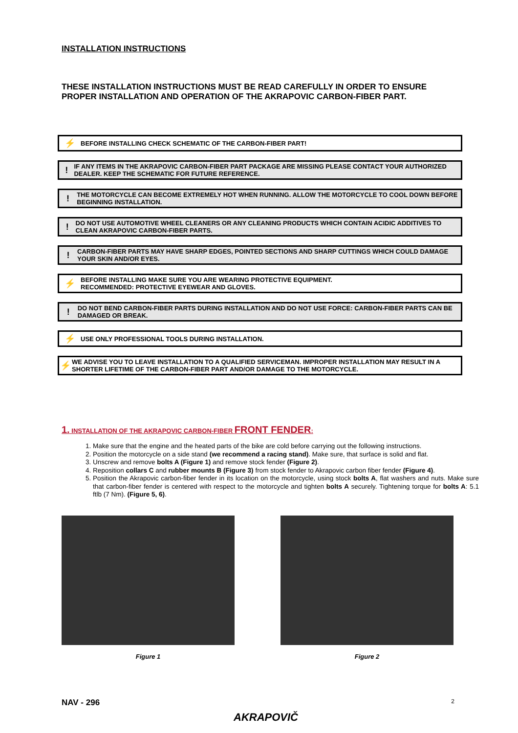INSTALLATION INSTRUCTIONS
THESE INSTALLATION INSTRUCTIONS MUST BE READ CAREFULLY IN ORDER TO ENSURE PROPER INSTALLATION AND OPERATION OF THE AKRAPOVIC CARBON-FIBER PART.
⚡
BEFORE INSTALLING CHECK SCHEMATIC OF THE CARBON-FIBER PART!
!
IF ANY ITEMS IN THE AKRAPOVIC CARBON-FIBER PART PACKAGE ARE MISSING PLEASE CONTACT YOUR AUTHORIZED DEALER. KEEP THE SCHEMATIC FOR FUTURE REFERENCE.
!
THE MOTORCYCLE CAN BECOME EXTREMELY HOT WHEN RUNNING. ALLOW THE MOTORCYCLE TO COOL DOWN BEFORE BEGINNING INSTALLATION.
!
DO NOT USE AUTOMOTIVE WHEEL CLEANERS OR ANY CLEANING PRODUCTS WHICH CONTAIN ACIDIC ADDITIVES TO CLEAN AKRAPOVIC CARBON-FIBER PARTS.
!
CARBON-FIBER PARTS MAY HAVE SHARP EDGES, POINTED SECTIONS AND SHARP CUTTINGS WHICH COULD DAMAGE YOUR SKIN AND/OR EYES.
⚡
BEFORE INSTALLING MAKE SURE YOU ARE WEARING PROTECTIVE EQUIPMENT.
RECOMMENDED: PROTECTIVE EYEWEAR AND GLOVES.
!
DO NOT BEND CARBON-FIBER PARTS DURING INSTALLATION AND DO NOT USE FORCE: CARBON-FIBER PARTS CAN BE DAMAGED OR BREAK.
⚡
USE ONLY PROFESSIONAL TOOLS DURING INSTALLATION.
⚡
WE ADVISE YOU TO LEAVE INSTALLATION TO A QUALIFIED SERVICEMAN. IMPROPER INSTALLATION MAY RESULT IN A SHORTER LIFETIME OF THE CARBON-FIBER PART AND/OR DAMAGE TO THE MOTORCYCLE.
1. INSTALLATION OF THE AKRAPOVIC CARBON-FIBER FRONT FENDER:
1. Make sure that the engine and the heated parts of the bike are cold before carrying out the following instructions.
2. Position the motorcycle on a side stand (we recommend a racing stand). Make sure, that surface is solid and flat.
3. Unscrew and remove bolts A (Figure 1) and remove stock fender (Figure 2).
4. Reposition collars C and rubber mounts B (Figure 3) from stock fender to Akrapovic carbon fiber fender (Figure 4).
5. Position the Akrapovic carbon-fiber fender in its location on the motorcycle, using stock bolts A, flat washers and nuts. Make sure that carbon-fiber fender is centered with respect to the motorcycle and tighten bolts A securely. Tightening torque for bolts A: 5.1 ftlb (7 Nm). (Figure 5, 6).
Figure 1 Figure 2
NAV - 296 2
AKRAPOVIČ